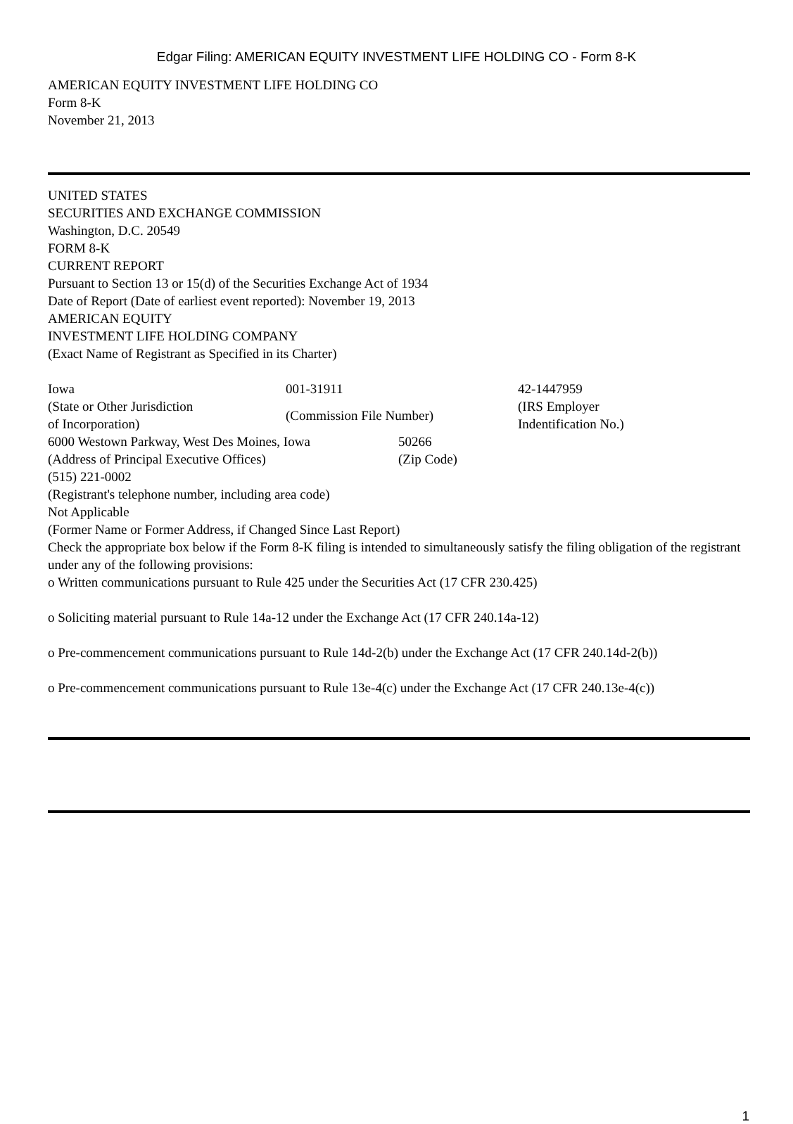Edgar Filing: AMERICAN EQUITY INVESTMENT LIFE HOLDING CO - Form 8-K
AMERICAN EQUITY INVESTMENT LIFE HOLDING CO
Form 8-K
November 21, 2013
UNITED STATES
SECURITIES AND EXCHANGE COMMISSION
Washington, D.C. 20549
FORM 8-K
CURRENT REPORT
Pursuant to Section 13 or 15(d) of the Securities Exchange Act of 1934
Date of Report (Date of earliest event reported): November 19, 2013
AMERICAN EQUITY
INVESTMENT LIFE HOLDING COMPANY
(Exact Name of Registrant as Specified in its Charter)
| Iowa | 001-31911 | 42-1447959 |
| (State or Other Jurisdiction of Incorporation) | (Commission File Number) | (IRS Employer Indentification No.) |
| 6000 Westown Parkway, West Des Moines, Iowa | 50266 |
| (Address of Principal Executive Offices) | (Zip Code) |
(515) 221-0002
(Registrant's telephone number, including area code)
Not Applicable
(Former Name or Former Address, if Changed Since Last Report)
Check the appropriate box below if the Form 8-K filing is intended to simultaneously satisfy the filing obligation of the registrant under any of the following provisions:
o Written communications pursuant to Rule 425 under the Securities Act (17 CFR 230.425)
o Soliciting material pursuant to Rule 14a-12 under the Exchange Act (17 CFR 240.14a-12)
o Pre-commencement communications pursuant to Rule 14d-2(b) under the Exchange Act (17 CFR 240.14d-2(b))
o Pre-commencement communications pursuant to Rule 13e-4(c) under the Exchange Act (17 CFR 240.13e-4(c))
1